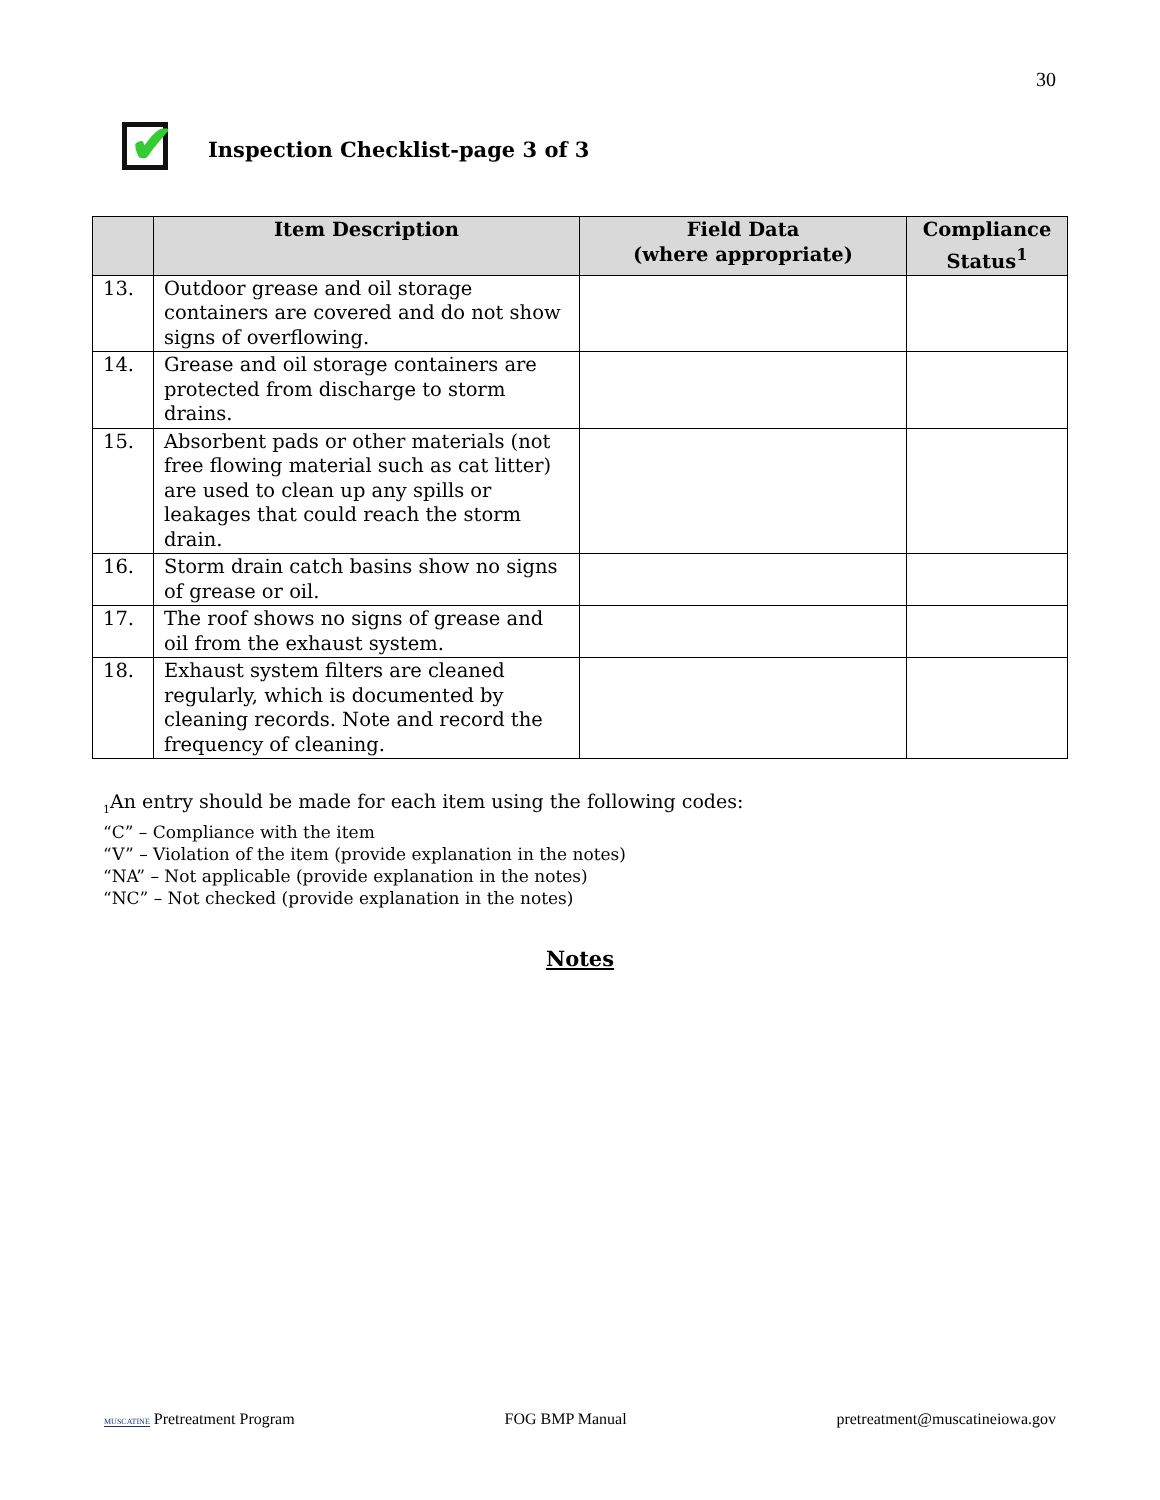30
✔
Inspection Checklist-page 3 of 3
| | Item Description | Field Data (where appropriate) | Compliance Status<sup>1</sup> |
| --- | --- | --- | --- |
| 13. | Outdoor grease and oil storage containers are covered and do not show signs of overflowing. | | |
| 14. | Grease and oil storage containers are protected from discharge to storm drains. | | |
| 15. | Absorbent pads or other materials (not free flowing material such as cat litter) are used to clean up any spills or leakages that could reach the storm drain. | | |
| 16. | Storm drain catch basins show no signs of grease or oil. | | |
| 17. | The roof shows no signs of grease and oil from the exhaust system. | | |
| 18. | Exhaust system filters are cleaned regularly, which is documented by cleaning records. Note and record the frequency of cleaning. | | |
<sub>1</sub>An entry should be made for each item using the following codes:
“C” – Compliance with the item
“V” – Violation of the item (provide explanation in the notes)
“NA” – Not applicable (provide explanation in the notes)
“NC” – Not checked (provide explanation in the notes)
Notes
MUSCATINE Pretreatment Program FOG BMP Manual pretreatment@muscatineiowa.gov